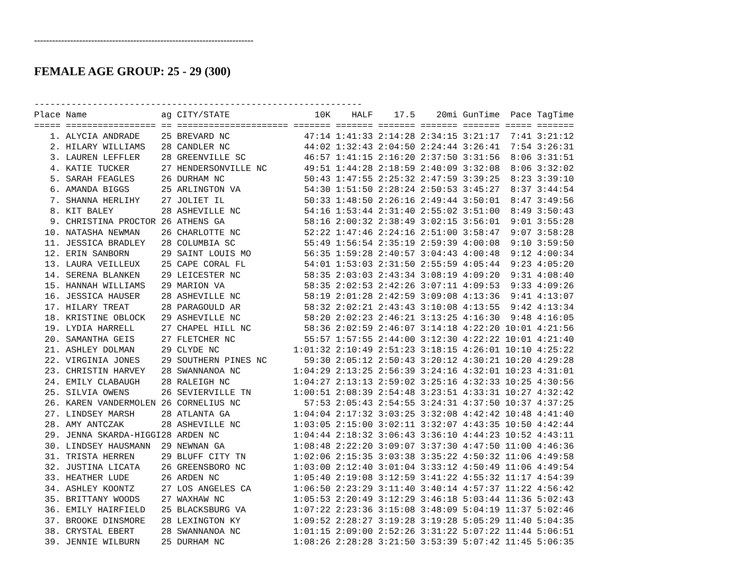-------------------------------------------------------------------------
FEMALE AGE GROUP: 25 - 29 (300)
--------------------------------------------------------------
Place Name              ag CITY/STATE                10K    HALF    17.5    20mi GunTime  Pace TagTime
===== ================= == ===================== ======= ======= ======= ======= ======= ===== =======
   1. ALYCIA ANDRADE    25 BREVARD NC              47:14 1:41:33 2:14:28 2:34:15 3:21:17  7:41 3:21:12
   2. HILARY WILLIAMS   28 CANDLER NC              44:02 1:32:43 2:04:50 2:24:44 3:26:41  7:54 3:26:31
   3. LAUREN LEFFLER    28 GREENVILLE SC           46:57 1:41:15 2:16:20 2:37:50 3:31:56  8:06 3:31:51
   4. KATIE TUCKER      27 HENDERSONVILLE NC       49:51 1:44:28 2:18:59 2:40:09 3:32:08  8:06 3:32:02
   5. SARAH FEAGLES     26 DURHAM NC               50:43 1:47:55 2:25:32 2:47:59 3:39:25  8:23 3:39:10
   6. AMANDA BIGGS      25 ARLINGTON VA            54:30 1:51:50 2:28:24 2:50:53 3:45:27  8:37 3:44:54
   7. SHANNA HERLIHY    27 JOLIET IL               50:33 1:48:50 2:26:16 2:49:44 3:50:01  8:47 3:49:56
   8. KIT BALEY         28 ASHEVILLE NC            54:16 1:53:44 2:31:40 2:55:02 3:51:00  8:49 3:50:43
   9. CHRISTINA PROCTOR 26 ATHENS GA               58:16 2:00:32 2:38:49 3:02:15 3:56:01  9:01 3:55:28
  10. NATASHA NEWMAN    26 CHARLOTTE NC            52:22 1:47:46 2:24:16 2:51:00 3:58:47  9:07 3:58:28
  11. JESSICA BRADLEY   28 COLUMBIA SC             55:49 1:56:54 2:35:19 2:59:39 4:00:08  9:10 3:59:50
  12. ERIN SANBORN      29 SAINT LOUIS MO          56:35 1:59:28 2:40:57 3:04:43 4:00:48  9:12 4:00:34
  13. LAURA VEILLEUX    25 CAPE CORAL FL           54:01 1:53:03 2:31:50 2:55:59 4:05:44  9:23 4:05:20
  14. SERENA BLANKEN    29 LEICESTER NC            58:35 2:03:03 2:43:34 3:08:19 4:09:20  9:31 4:08:40
  15. HANNAH WILLIAMS   29 MARION VA               58:35 2:02:53 2:42:26 3:07:11 4:09:53  9:33 4:09:26
  16. JESSICA HAUSER    28 ASHEVILLE NC            58:19 2:01:28 2:42:59 3:09:08 4:13:36  9:41 4:13:07
  17. HILARY TREAT      28 PARAGOULD AR            58:32 2:02:21 2:43:43 3:10:08 4:13:55  9:42 4:13:34
  18. KRISTINE OBLOCK   29 ASHEVILLE NC            58:20 2:02:23 2:46:21 3:13:25 4:16:30  9:48 4:16:05
  19. LYDIA HARRELL     27 CHAPEL HILL NC          58:36 2:02:59 2:46:07 3:14:18 4:22:20 10:01 4:21:56
  20. SAMANTHA GEIS     27 FLETCHER NC             55:57 1:57:55 2:44:00 3:12:30 4:22:22 10:01 4:21:40
  21. ASHLEY DOLMAN     29 CLYDE NC              1:01:32 2:10:49 2:51:23 3:18:15 4:26:01 10:10 4:25:22
  22. VIRGINIA JONES    29 SOUTHERN PINES NC       59:30 2:05:12 2:50:43 3:20:12 4:30:21 10:20 4:29:28
  23. CHRISTIN HARVEY   28 SWANNANOA NC          1:04:29 2:13:25 2:56:39 3:24:16 4:32:01 10:23 4:31:01
  24. EMILY CLABAUGH    28 RALEIGH NC            1:04:27 2:13:13 2:59:02 3:25:16 4:32:33 10:25 4:30:56
  25. SILVIA OWENS      26 SEVIERVILLE TN        1:00:51 2:08:39 2:54:48 3:23:51 4:33:31 10:27 4:32:42
  26. KAREN VANDERMOLEN 26 CORNELIUS NC            57:53 2:05:43 2:54:55 3:24:31 4:37:50 10:37 4:37:25
  27. LINDSEY MARSH     28 ATLANTA GA            1:04:04 2:17:32 3:03:25 3:32:08 4:42:42 10:48 4:41:40
  28. AMY ANTCZAK       28 ASHEVILLE NC          1:03:05 2:15:00 3:02:11 3:32:07 4:43:35 10:50 4:42:44
  29. JENNA SKARDA-HIGGI28 ARDEN NC              1:04:44 2:18:32 3:06:43 3:36:10 4:44:23 10:52 4:43:11
  30. LINDSEY HAUSMANN  29 NEWNAN GA             1:08:48 2:22:20 3:09:07 3:37:30 4:47:50 11:00 4:46:36
  31. TRISTA HERREN     29 BLUFF CITY TN         1:02:06 2:15:35 3:03:38 3:35:22 4:50:32 11:06 4:49:58
  32. JUSTINA LICATA    26 GREENSBORO NC         1:03:00 2:12:40 3:01:04 3:33:12 4:50:49 11:06 4:49:54
  33. HEATHER LUDE      26 ARDEN NC              1:05:40 2:19:08 3:12:59 3:41:22 4:55:32 11:17 4:54:39
  34. ASHLEY KOONTZ     27 LOS ANGELES CA        1:06:50 2:23:29 3:11:40 3:40:14 4:57:37 11:22 4:56:42
  35. BRITTANY WOODS    27 WAXHAW NC             1:05:53 2:20:49 3:12:29 3:46:18 5:03:44 11:36 5:02:43
  36. EMILY HAIRFIELD   25 BLACKSBURG VA         1:07:22 2:23:36 3:15:08 3:48:09 5:04:19 11:37 5:02:46
  37. BROOKE DINSMORE   28 LEXINGTON KY          1:09:52 2:28:27 3:19:28 3:19:28 5:05:29 11:40 5:04:35
  38. CRYSTAL EBERT     28 SWANNANOA NC          1:01:15 2:09:00 2:52:26 3:31:22 5:07:22 11:44 5:06:51
  39. JENNIE WILBURN    25 DURHAM NC             1:08:26 2:28:28 3:21:50 3:53:39 5:07:42 11:45 5:06:35